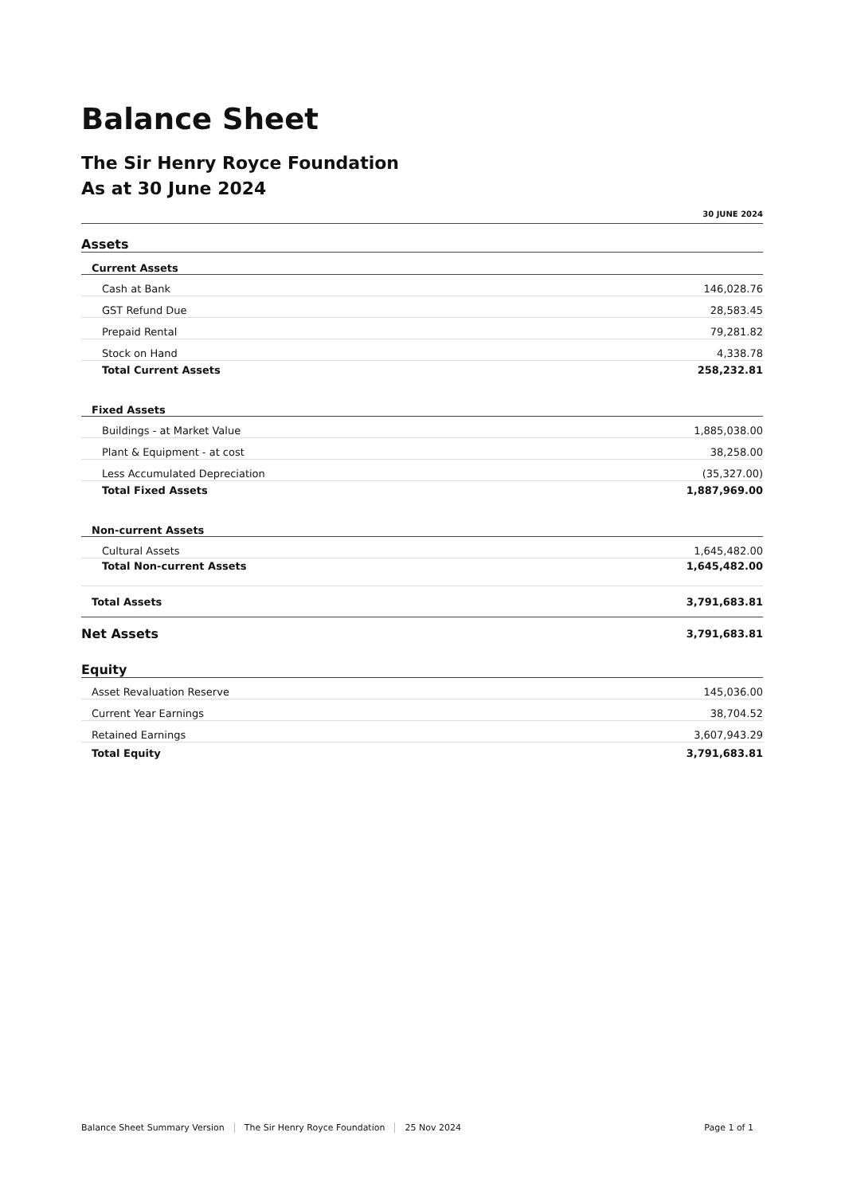Balance Sheet
The Sir Henry Royce Foundation
As at 30 June 2024
| | 30 JUNE 2024 |
| --- | --- |
| Assets | |
| Current Assets | |
| Cash at Bank | 146,028.76 |
| GST Refund Due | 28,583.45 |
| Prepaid Rental | 79,281.82 |
| Stock on Hand | 4,338.78 |
| Total Current Assets | 258,232.81 |
| Fixed Assets | |
| Buildings - at Market Value | 1,885,038.00 |
| Plant & Equipment - at cost | 38,258.00 |
| Less Accumulated Depreciation | (35,327.00) |
| Total Fixed Assets | 1,887,969.00 |
| Non-current Assets | |
| Cultural Assets | 1,645,482.00 |
| Total Non-current Assets | 1,645,482.00 |
| Total Assets | 3,791,683.81 |
| Net Assets | 3,791,683.81 |
| Equity | |
| Asset Revaluation Reserve | 145,036.00 |
| Current Year Earnings | 38,704.52 |
| Retained Earnings | 3,607,943.29 |
| Total Equity | 3,791,683.81 |
Balance Sheet Summary Version The Sir Henry Royce Foundation 25 Nov 2024 Page 1 of 1